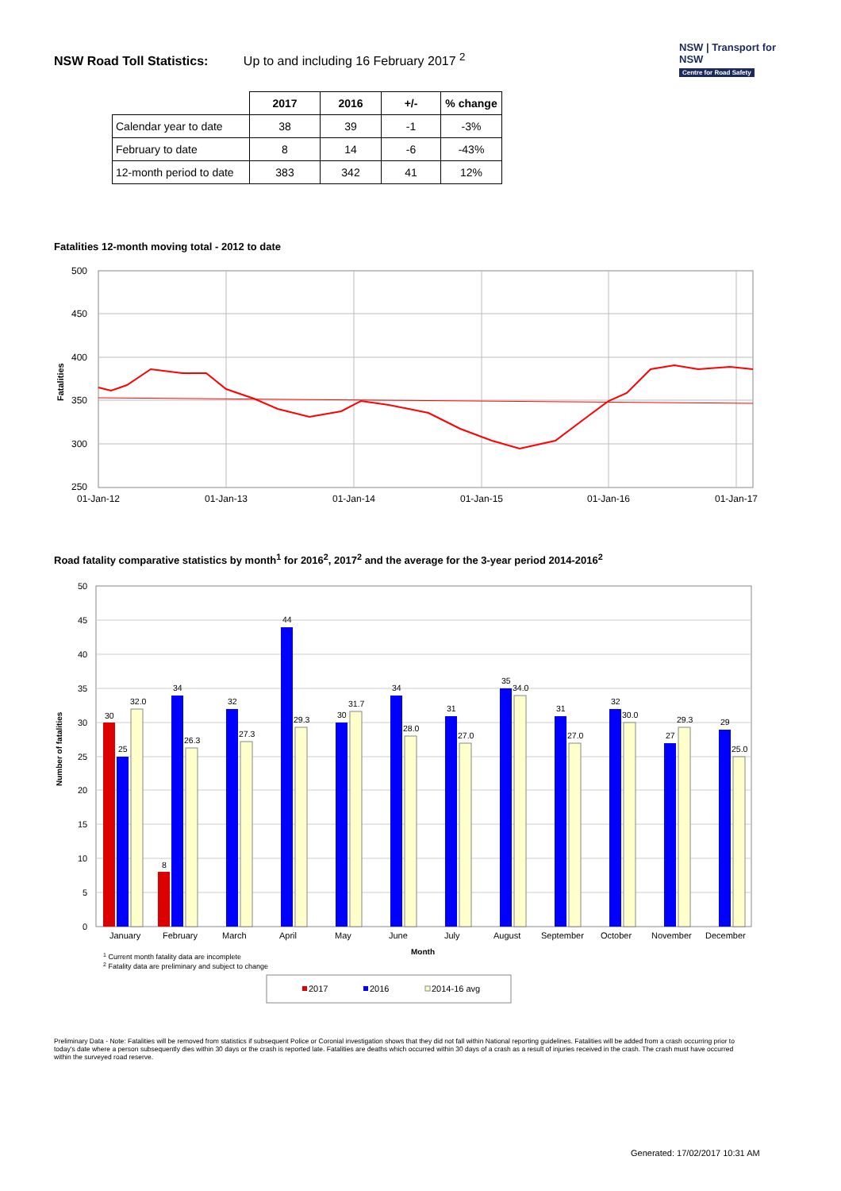NSW Road Toll Statistics: Up to and including 16 February 2017 <sup>2</sup>
NSW | Transport for NSW
Centre for Road Safety
| | 2017 | 2016 | +/- | % change |
| --- | --- | --- | --- | --- |
| Calendar year to date | 38 | 39 | -1 | -3% |
| February to date | 8 | 14 | -6 | -43% |
| 12-month period to date | 383 | 342 | 41 | 12% |
Fatalities 12-month moving total - 2012 to date
500
450
400
350
300
250
01-Jan-12
01-Jan-13
01-Jan-14
01-Jan-15
01-Jan-16
01-Jan-17
Fatalities
Road fatality comparative statistics by month<sup>1</sup> for 2016<sup>2</sup>, 2017<sup>2</sup> and the average for the 3-year period 2014-2016<sup>2</sup>
50
45
40
35
30
25
20
15
10
5
0
Number of fatalities
30
25
32.0
8
34
26.3
32
27.3
44
29.3
30
31.7
34
28.0
31
27.0
35
34.0
31
27.0
32
30.0
27
29.3
29
25.0
January
February
March
April
May
June
July
August
September
October
November
December
Month
1 Current month fatality data are incomplete
2 Fatality data are preliminary and subject to change
2017
2016
2014-16 avg
Preliminary Data - Note: Fatalities will be removed from statistics if subsequent Police or Coronial investigation shows that they did not fall within National reporting guidelines. Fatalities will be added from a crash occurring prior to today's date where a person subsequently dies within 30 days or the crash is reported late. Fatalities are deaths which occurred within 30 days of a crash as a result of injuries received in the crash. The crash must have occurred within the surveyed road reserve.
Generated: 17/02/2017 10:31 AM